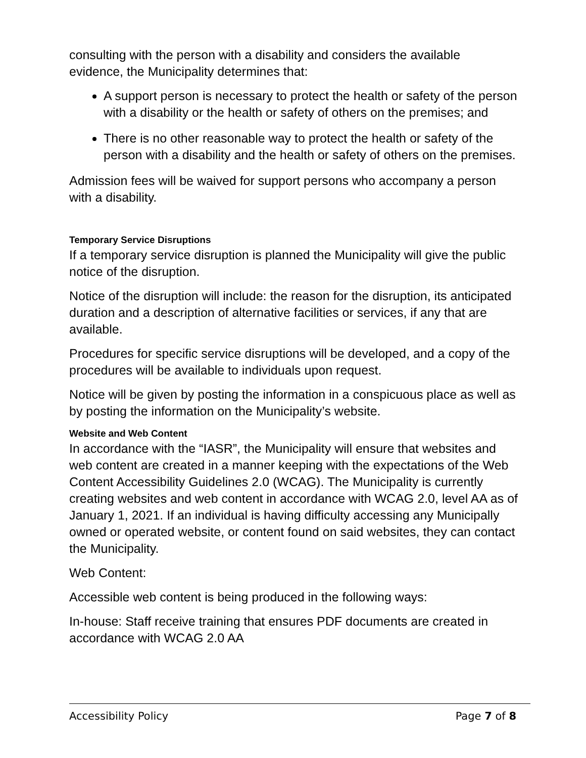consulting with the person with a disability and considers the available evidence, the Municipality determines that:
A support person is necessary to protect the health or safety of the person with a disability or the health or safety of others on the premises; and
There is no other reasonable way to protect the health or safety of the person with a disability and the health or safety of others on the premises.
Admission fees will be waived for support persons who accompany a person with a disability.
Temporary Service Disruptions
If a temporary service disruption is planned the Municipality will give the public notice of the disruption.
Notice of the disruption will include: the reason for the disruption, its anticipated duration and a description of alternative facilities or services, if any that are available.
Procedures for specific service disruptions will be developed, and a copy of the procedures will be available to individuals upon request.
Notice will be given by posting the information in a conspicuous place as well as by posting the information on the Municipality’s website.
Website and Web Content
In accordance with the “IASR”, the Municipality will ensure that websites and web content are created in a manner keeping with the expectations of the Web Content Accessibility Guidelines 2.0 (WCAG). The Municipality is currently creating websites and web content in accordance with WCAG 2.0, level AA as of January 1, 2021. If an individual is having difficulty accessing any Municipally owned or operated website, or content found on said websites, they can contact the Municipality.
Web Content:
Accessible web content is being produced in the following ways:
In-house: Staff receive training that ensures PDF documents are created in accordance with WCAG 2.0 AA
Accessibility Policy Page 7 of 8